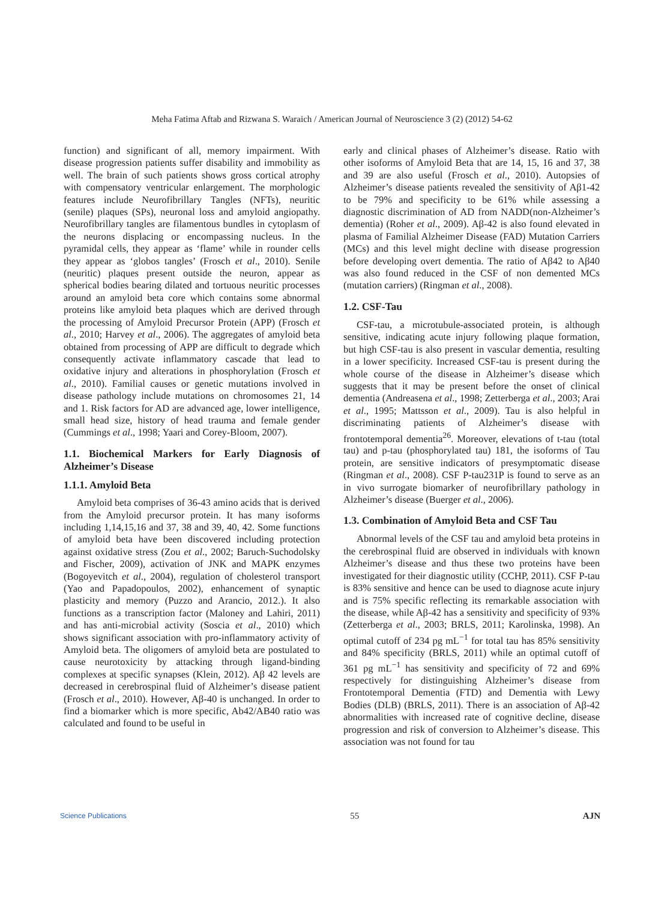Meha Fatima Aftab and Rizwana S. Waraich / American Journal of Neuroscience 3 (2) (2012) 54-62
function) and significant of all, memory impairment. With disease progression patients suffer disability and immobility as well. The brain of such patients shows gross cortical atrophy with compensatory ventricular enlargement. The morphologic features include Neurofibrillary Tangles (NFTs), neuritic (senile) plaques (SPs), neuronal loss and amyloid angiopathy. Neurofibrillary tangles are filamentous bundles in cytoplasm of the neurons displacing or encompassing nucleus. In the pyramidal cells, they appear as ‘flame’ while in rounder cells they appear as ‘globos tangles’ (Frosch et al., 2010). Senile (neuritic) plaques present outside the neuron, appear as spherical bodies bearing dilated and tortuous neuritic processes around an amyloid beta core which contains some abnormal proteins like amyloid beta plaques which are derived through the processing of Amyloid Precursor Protein (APP) (Frosch et al., 2010; Harvey et al., 2006). The aggregates of amyloid beta obtained from processing of APP are difficult to degrade which consequently activate inflammatory cascade that lead to oxidative injury and alterations in phosphorylation (Frosch et al., 2010). Familial causes or genetic mutations involved in disease pathology include mutations on chromosomes 21, 14 and 1. Risk factors for AD are advanced age, lower intelligence, small head size, history of head trauma and female gender (Cummings et al., 1998; Yaari and Corey-Bloom, 2007).
1.1. Biochemical Markers for Early Diagnosis of Alzheimer’s Disease
1.1.1. Amyloid Beta
Amyloid beta comprises of 36-43 amino acids that is derived from the Amyloid precursor protein. It has many isoforms including 1,14,15,16 and 37, 38 and 39, 40, 42. Some functions of amyloid beta have been discovered including protection against oxidative stress (Zou et al., 2002; Baruch-Suchodolsky and Fischer, 2009), activation of JNK and MAPK enzymes (Bogoyevitch et al., 2004), regulation of cholesterol transport (Yao and Papadopoulos, 2002), enhancement of synaptic plasticity and memory (Puzzo and Arancio, 2012.). It also functions as a transcription factor (Maloney and Lahiri, 2011) and has anti-microbial activity (Soscia et al., 2010) which shows significant association with pro-inflammatory activity of Amyloid beta. The oligomers of amyloid beta are postulated to cause neurotoxicity by attacking through ligand-binding complexes at specific synapses (Klein, 2012). Aβ 42 levels are decreased in cerebrospinal fluid of Alzheimer’s disease patient (Frosch et al., 2010). However, Aβ-40 is unchanged. In order to find a biomarker which is more specific, Ab42/AB40 ratio was calculated and found to be useful in
early and clinical phases of Alzheimer’s disease. Ratio with other isoforms of Amyloid Beta that are 14, 15, 16 and 37, 38 and 39 are also useful (Frosch et al., 2010). Autopsies of Alzheimer’s disease patients revealed the sensitivity of Aβ1-42 to be 79% and specificity to be 61% while assessing a diagnostic discrimination of AD from NADD(non-Alzheimer’s dementia) (Roher et al., 2009). Aβ-42 is also found elevated in plasma of Familial Alzheimer Disease (FAD) Mutation Carriers (MCs) and this level might decline with disease progression before developing overt dementia. The ratio of Aβ42 to Aβ40 was also found reduced in the CSF of non demented MCs (mutation carriers) (Ringman et al., 2008).
1.2. CSF-Tau
CSF-tau, a microtubule-associated protein, is although sensitive, indicating acute injury following plaque formation, but high CSF-tau is also present in vascular dementia, resulting in a lower specificity. Increased CSF-tau is present during the whole course of the disease in Alzheimer’s disease which suggests that it may be present before the onset of clinical dementia (Andreasena et al., 1998; Zetterberga et al., 2003; Arai et al., 1995; Mattsson et al., 2009). Tau is also helpful in discriminating patients of Alzheimer’s disease with frontotemporal dementia<sup>26</sup>. Moreover, elevations of t-tau (total tau) and p-tau (phosphorylated tau) 181, the isoforms of Tau protein, are sensitive indicators of presymptomatic disease (Ringman et al., 2008). CSF P-tau231P is found to serve as an in vivo surrogate biomarker of neurofibrillary pathology in Alzheimer’s disease (Buerger et al., 2006).
1.3. Combination of Amyloid Beta and CSF Tau
Abnormal levels of the CSF tau and amyloid beta proteins in the cerebrospinal fluid are observed in individuals with known Alzheimer’s disease and thus these two proteins have been investigated for their diagnostic utility (CCHP, 2011). CSF P-tau is 83% sensitive and hence can be used to diagnose acute injury and is 75% specific reflecting its remarkable association with the disease, while Aβ-42 has a sensitivity and specificity of 93% (Zetterberga et al., 2003; BRLS, 2011; Karolinska, 1998). An optimal cutoff of 234 pg mL<sup>−1</sup> for total tau has 85% sensitivity and 84% specificity (BRLS, 2011) while an optimal cutoff of 361 pg mL<sup>−1</sup> has sensitivity and specificity of 72 and 69% respectively for distinguishing Alzheimer’s disease from Frontotemporal Dementia (FTD) and Dementia with Lewy Bodies (DLB) (BRLS, 2011). There is an association of Aβ-42 abnormalities with increased rate of cognitive decline, disease progression and risk of conversion to Alzheimer’s disease. This association was not found for tau
Science Publications 55 AJN